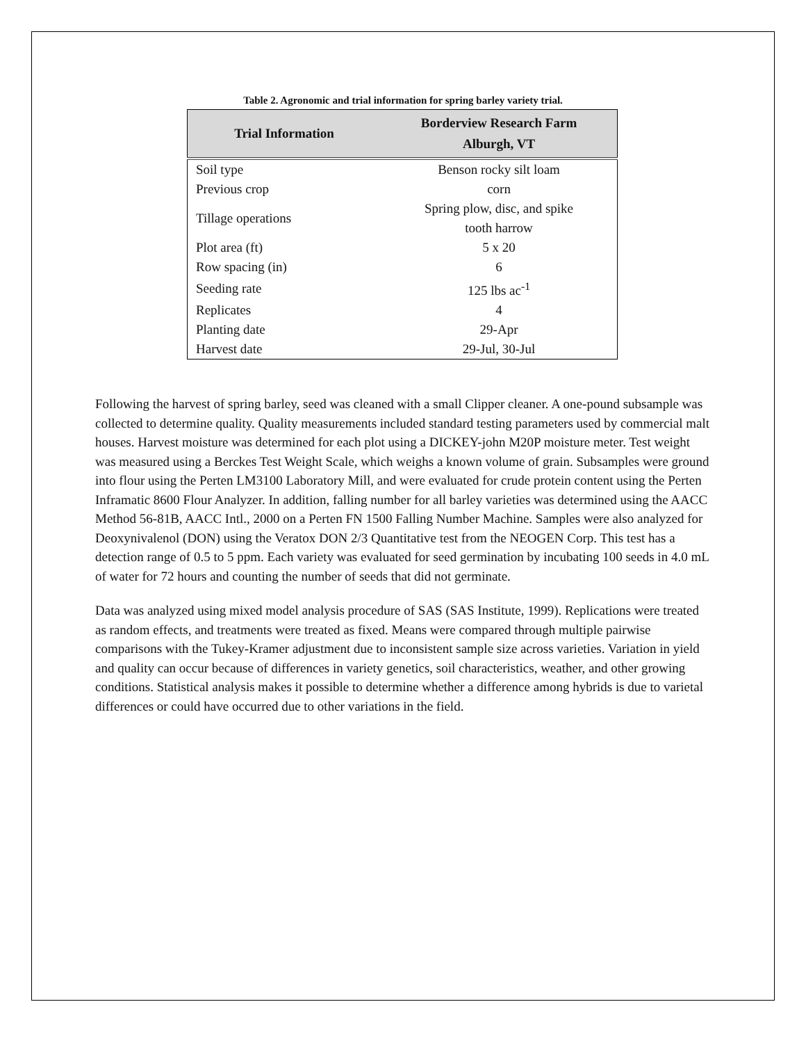Table 2. Agronomic and trial information for spring barley variety trial.
| Trial Information | Borderview Research Farm Alburgh, VT |
| --- | --- |
| Soil type | Benson rocky silt loam |
| Previous crop | corn |
| Tillage operations | Spring plow, disc, and spike tooth harrow |
| Plot area (ft) | 5 x 20 |
| Row spacing (in) | 6 |
| Seeding rate | 125 lbs ac<sup>-1</sup> |
| Replicates | 4 |
| Planting date | 29-Apr |
| Harvest date | 29-Jul, 30-Jul |
Following the harvest of spring barley, seed was cleaned with a small Clipper cleaner. A one-pound subsample was collected to determine quality. Quality measurements included standard testing parameters used by commercial malt houses. Harvest moisture was determined for each plot using a DICKEY-john M20P moisture meter. Test weight was measured using a Berckes Test Weight Scale, which weighs a known volume of grain. Subsamples were ground into flour using the Perten LM3100 Laboratory Mill, and were evaluated for crude protein content using the Perten Inframatic 8600 Flour Analyzer. In addition, falling number for all barley varieties was determined using the AACC Method 56-81B, AACC Intl., 2000 on a Perten FN 1500 Falling Number Machine. Samples were also analyzed for Deoxynivalenol (DON) using the Veratox DON 2/3 Quantitative test from the NEOGEN Corp. This test has a detection range of 0.5 to 5 ppm. Each variety was evaluated for seed germination by incubating 100 seeds in 4.0 mL of water for 72 hours and counting the number of seeds that did not germinate.
Data was analyzed using mixed model analysis procedure of SAS (SAS Institute, 1999). Replications were treated as random effects, and treatments were treated as fixed. Means were compared through multiple pairwise comparisons with the Tukey-Kramer adjustment due to inconsistent sample size across varieties. Variation in yield and quality can occur because of differences in variety genetics, soil characteristics, weather, and other growing conditions. Statistical analysis makes it possible to determine whether a difference among hybrids is due to varietal differences or could have occurred due to other variations in the field.